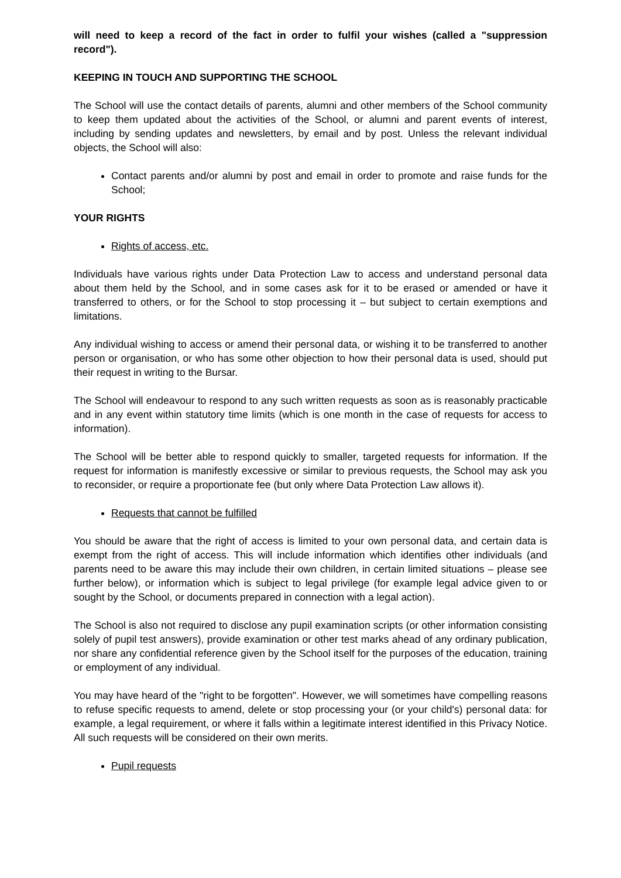will need to keep a record of the fact in order to fulfil your wishes (called a "suppression record").
KEEPING IN TOUCH AND SUPPORTING THE SCHOOL
The School will use the contact details of parents, alumni and other members of the School community to keep them updated about the activities of the School, or alumni and parent events of interest, including by sending updates and newsletters, by email and by post. Unless the relevant individual objects, the School will also:
Contact parents and/or alumni by post and email in order to promote and raise funds for the School;
YOUR RIGHTS
Rights of access, etc.
Individuals have various rights under Data Protection Law to access and understand personal data about them held by the School, and in some cases ask for it to be erased or amended or have it transferred to others, or for the School to stop processing it – but subject to certain exemptions and limitations.
Any individual wishing to access or amend their personal data, or wishing it to be transferred to another person or organisation, or who has some other objection to how their personal data is used, should put their request in writing to the Bursar.
The School will endeavour to respond to any such written requests as soon as is reasonably practicable and in any event within statutory time limits (which is one month in the case of requests for access to information).
The School will be better able to respond quickly to smaller, targeted requests for information. If the request for information is manifestly excessive or similar to previous requests, the School may ask you to reconsider, or require a proportionate fee (but only where Data Protection Law allows it).
Requests that cannot be fulfilled
You should be aware that the right of access is limited to your own personal data, and certain data is exempt from the right of access. This will include information which identifies other individuals (and parents need to be aware this may include their own children, in certain limited situations – please see further below), or information which is subject to legal privilege (for example legal advice given to or sought by the School, or documents prepared in connection with a legal action).
The School is also not required to disclose any pupil examination scripts (or other information consisting solely of pupil test answers), provide examination or other test marks ahead of any ordinary publication, nor share any confidential reference given by the School itself for the purposes of the education, training or employment of any individual.
You may have heard of the "right to be forgotten". However, we will sometimes have compelling reasons to refuse specific requests to amend, delete or stop processing your (or your child's) personal data: for example, a legal requirement, or where it falls within a legitimate interest identified in this Privacy Notice. All such requests will be considered on their own merits.
Pupil requests